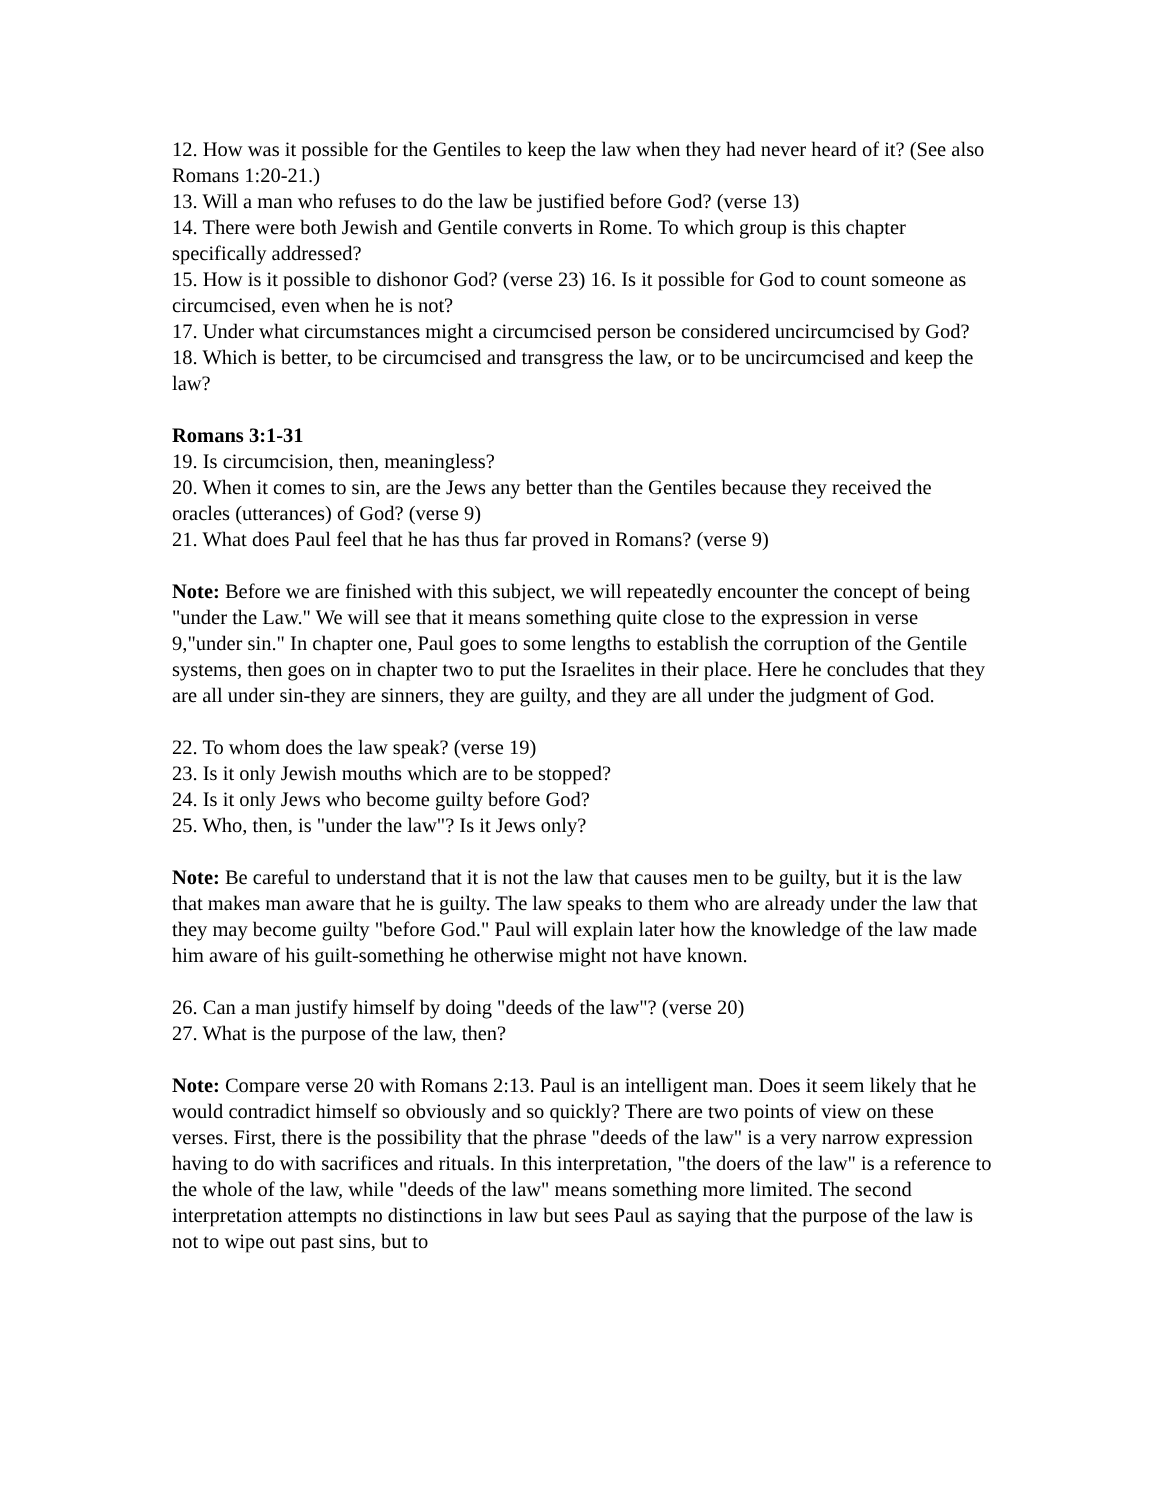12. How was it possible for the Gentiles to keep the law when they had never heard of it? (See also Romans 1:20-21.)
13. Will a man who refuses to do the law be justified before God? (verse 13)
14. There were both Jewish and Gentile converts in Rome. To which group is this chapter specifically addressed?
15. How is it possible to dishonor God? (verse 23) 16. Is it possible for God to count someone as circumcised, even when he is not?
17. Under what circumstances might a circumcised person be considered uncircumcised by God?
18. Which is better, to be circumcised and transgress the law, or to be uncircumcised and keep the law?
Romans 3:1-31
19. Is circumcision, then, meaningless?
20. When it comes to sin, are the Jews any better than the Gentiles because they received the oracles (utterances) of God? (verse 9)
21. What does Paul feel that he has thus far proved in Romans? (verse 9)
Note: Before we are finished with this subject, we will repeatedly encounter the concept of being "under the Law." We will see that it means something quite close to the expression in verse 9,"under sin." In chapter one, Paul goes to some lengths to establish the corruption of the Gentile systems, then goes on in chapter two to put the Israelites in their place. Here he concludes that they are all under sin-they are sinners, they are guilty, and they are all under the judgment of God.
22. To whom does the law speak? (verse 19)
23. Is it only Jewish mouths which are to be stopped?
24. Is it only Jews who become guilty before God?
25. Who, then, is "under the law"? Is it Jews only?
Note: Be careful to understand that it is not the law that causes men to be guilty, but it is the law that makes man aware that he is guilty. The law speaks to them who are already under the law that they may become guilty "before God." Paul will explain later how the knowledge of the law made him aware of his guilt-something he otherwise might not have known.
26. Can a man justify himself by doing "deeds of the law"? (verse 20)
27. What is the purpose of the law, then?
Note: Compare verse 20 with Romans 2:13. Paul is an intelligent man. Does it seem likely that he would contradict himself so obviously and so quickly? There are two points of view on these verses. First, there is the possibility that the phrase "deeds of the law" is a very narrow expression having to do with sacrifices and rituals. In this interpretation, "the doers of the law" is a reference to the whole of the law, while "deeds of the law" means something more limited. The second interpretation attempts no distinctions in law but sees Paul as saying that the purpose of the law is not to wipe out past sins, but to